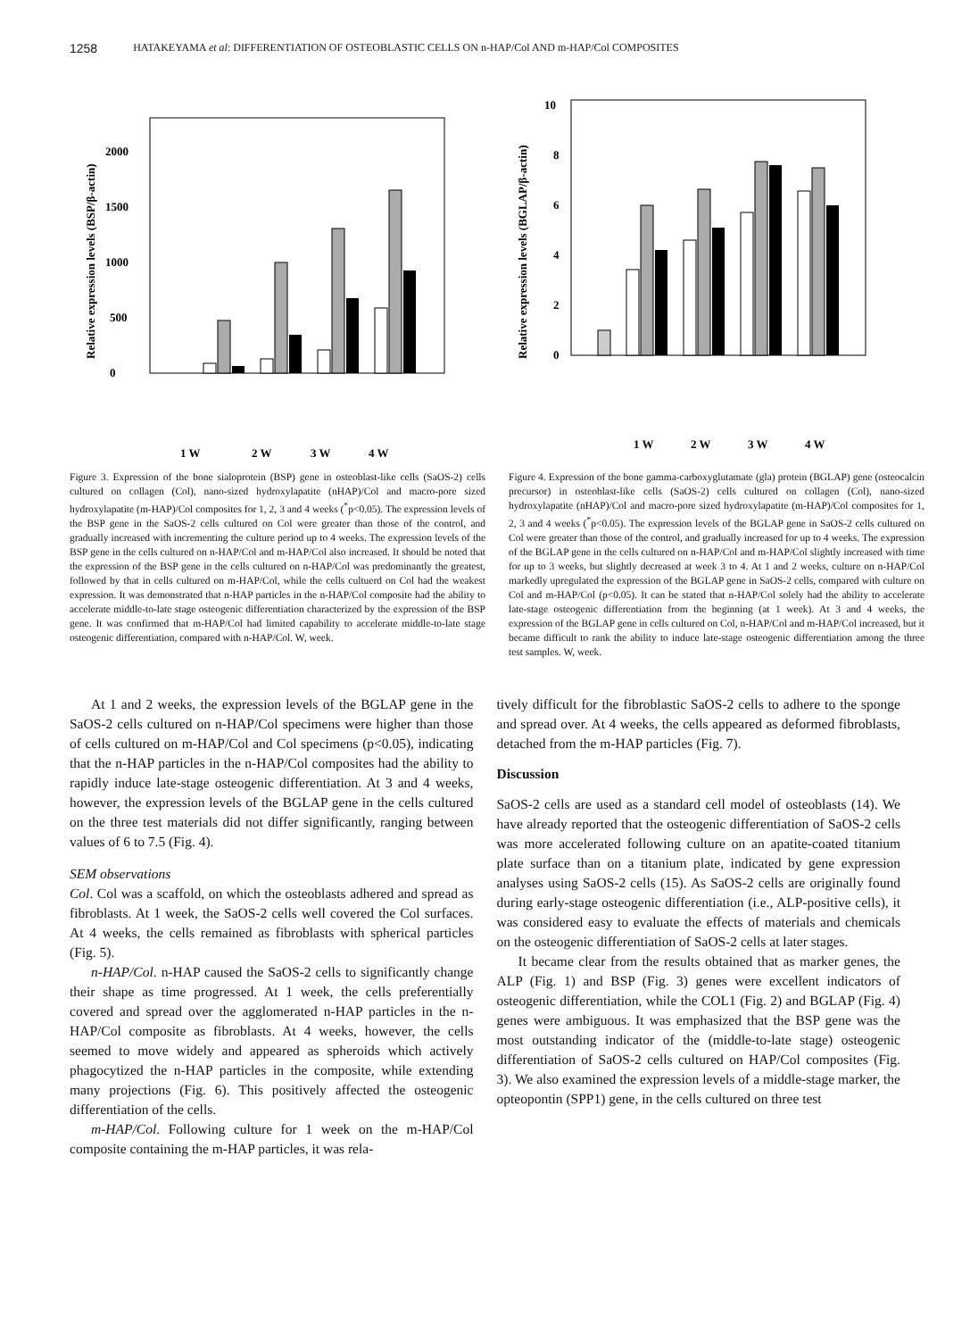1258 HATAKEYAMA et al: DIFFERENTIATION OF OSTEOBLASTIC CELLS ON n-HAP/Col AND m-HAP/Col COMPOSITES
Relative expression levels (BSP/β-actin)
0
500
1000
1500
2000
1 W
2 W
3 W
4 W
Figure 3. Expression of the bone sialoprotein (BSP) gene in osteoblast-like cells (SaOS-2) cells cultured on collagen (Col), nano-sized hydroxylapatite (nHAP)/Col and macro-pore sized hydroxylapatite (m-HAP)/Col composites for 1, 2, 3 and 4 weeks (<sup>*</sup>p<0.05). The expression levels of the BSP gene in the SaOS-2 cells cultured on Col were greater than those of the control, and gradually increased with incrementing the culture period up to 4 weeks. The expression levels of the BSP gene in the cells cultured on n-HAP/Col and m-HAP/Col also increased. It should be noted that the expression of the BSP gene in the cells cultured on n-HAP/Col was predominantly the greatest, followed by that in cells cultured on m-HAP/Col, while the cells cultuerd on Col had the weakest expression. It was demonstrated that n-HAP particles in the n-HAP/Col composite had the ability to accelerate middle-to-late stage osteogenic differentiation characterized by the expression of the BSP gene. It was confirmed that m-HAP/Col had limited capability to accelerate middle-to-late stage osteogenic differentiation, compared with n-HAP/Col. W, week.
Relative expression levels (BGLAP/β-actin)
0
2
4
6
8
10
1 W
2 W
3 W
4 W
Figure 4. Expression of the bone gamma-carboxyglutamate (gla) protein (BGLAP) gene (osteocalcin precursor) in osteoblast-like cells (SaOS-2) cells cultured on collagen (Col), nano-sized hydroxylapatite (nHAP)/Col and macro-pore sized hydroxylapatite (m-HAP)/Col composites for 1, 2, 3 and 4 weeks (<sup>*</sup>p<0.05). The expression levels of the BGLAP gene in SaOS-2 cells cultured on Col were greater than those of the control, and gradually increased for up to 4 weeks. The expression of the BGLAP gene in the cells cultured on n-HAP/Col and m-HAP/Col slightly increased with time for up to 3 weeks, but slightly decreased at week 3 to 4. At 1 and 2 weeks, culture on n-HAP/Col markedly upregulated the expression of the BGLAP gene in SaOS-2 cells, compared with culture on Col and m-HAP/Col (p<0.05). It can be stated that n-HAP/Col solely had the ability to accelerate late-stage osteogenic differentiation from the beginning (at 1 week). At 3 and 4 weeks, the expression of the BGLAP gene in cells cultured on Col, n-HAP/Col and m-HAP/Col increased, but it became difficult to rank the ability to induce late-stage osteogenic differentiation among the three test samples. W, week.
At 1 and 2 weeks, the expression levels of the BGLAP gene in the SaOS-2 cells cultured on n-HAP/Col specimens were higher than those of cells cultured on m-HAP/Col and Col specimens (p<0.05), indicating that the n-HAP particles in the n-HAP/Col composites had the ability to rapidly induce late-stage osteogenic differentiation. At 3 and 4 weeks, however, the expression levels of the BGLAP gene in the cells cultured on the three test materials did not differ significantly, ranging between values of 6 to 7.5 (Fig. 4).
SEM observations
Col. Col was a scaffold, on which the osteoblasts adhered and spread as fibroblasts. At 1 week, the SaOS-2 cells well covered the Col surfaces. At 4 weeks, the cells remained as fibroblasts with spherical particles (Fig. 5).
n-HAP/Col. n-HAP caused the SaOS-2 cells to significantly change their shape as time progressed. At 1 week, the cells preferentially covered and spread over the agglomerated n-HAP particles in the n-HAP/Col composite as fibroblasts. At 4 weeks, however, the cells seemed to move widely and appeared as spheroids which actively phagocytized the n-HAP particles in the composite, while extending many projections (Fig. 6). This positively affected the osteogenic differentiation of the cells.
m-HAP/Col. Following culture for 1 week on the m-HAP/Col composite containing the m-HAP particles, it was rela-
tively difficult for the fibroblastic SaOS-2 cells to adhere to the sponge and spread over. At 4 weeks, the cells appeared as deformed fibroblasts, detached from the m-HAP particles (Fig. 7).
Discussion
SaOS-2 cells are used as a standard cell model of osteoblasts (14). We have already reported that the osteogenic differentiation of SaOS-2 cells was more accelerated following culture on an apatite-coated titanium plate surface than on a titanium plate, indicated by gene expression analyses using SaOS-2 cells (15). As SaOS-2 cells are originally found during early-stage osteogenic differentiation (i.e., ALP-positive cells), it was considered easy to evaluate the effects of materials and chemicals on the osteogenic differentiation of SaOS-2 cells at later stages.
It became clear from the results obtained that as marker genes, the ALP (Fig. 1) and BSP (Fig. 3) genes were excellent indicators of osteogenic differentiation, while the COL1 (Fig. 2) and BGLAP (Fig. 4) genes were ambiguous. It was emphasized that the BSP gene was the most outstanding indicator of the (middle-to-late stage) osteogenic differentiation of SaOS-2 cells cultured on HAP/Col composites (Fig. 3). We also examined the expression levels of a middle-stage marker, the opteopontin (SPP1) gene, in the cells cultured on three test